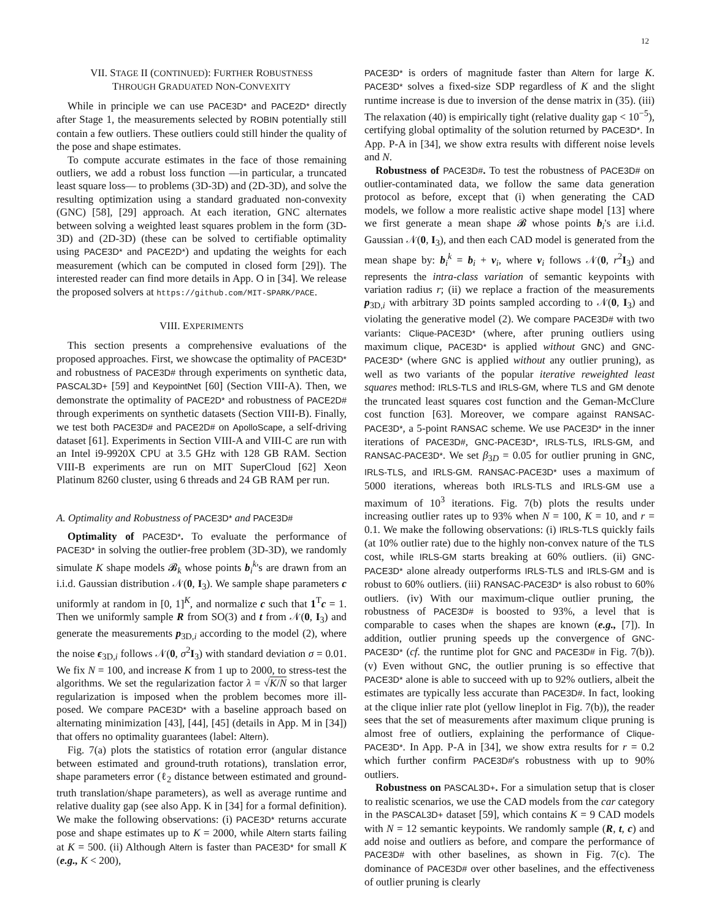12
VII. STAGE II (CONTINUED): FURTHER ROBUSTNESS
THROUGH GRADUATED NON-CONVEXITY
While in principle we can use PACE3D* and PACE2D* directly after Stage 1, the measurements selected by ROBIN potentially still contain a few outliers. These outliers could still hinder the quality of the pose and shape estimates.
To compute accurate estimates in the face of those remaining outliers, we add a robust loss function —in particular, a truncated least square loss— to problems (3D-3D) and (2D-3D), and solve the resulting optimization using a standard graduated non-convexity (GNC) [58], [29] approach. At each iteration, GNC alternates between solving a weighted least squares problem in the form (3D-3D) and (2D-3D) (these can be solved to certifiable optimality using PACE3D* and PACE2D*) and updating the weights for each measurement (which can be computed in closed form [29]). The interested reader can find more details in App. O in [34]. We release the proposed solvers at https://github.com/MIT-SPARK/PACE.
VIII. EXPERIMENTS
This section presents a comprehensive evaluations of the proposed approaches. First, we showcase the optimality of PACE3D* and robustness of PACE3D# through experiments on synthetic data, PASCAL3D+ [59] and KeypointNet [60] (Section VIII-A). Then, we demonstrate the optimality of PACE2D* and robustness of PACE2D# through experiments on synthetic datasets (Section VIII-B). Finally, we test both PACE3D# and PACE2D# on ApolloScape, a self-driving dataset [61]. Experiments in Section VIII-A and VIII-C are run with an Intel i9-9920X CPU at 3.5 GHz with 128 GB RAM. Section VIII-B experiments are run on MIT SuperCloud [62] Xeon Platinum 8260 cluster, using 6 threads and 24 GB RAM per run.
A. Optimality and Robustness of PACE3D* and PACE3D#
Optimality of PACE3D*. To evaluate the performance of PACE3D* in solving the outlier-free problem (3D-3D), we randomly simulate K shape models 𝓑<sub>k</sub> whose points b<sub>i</sub><sup>k</sup>'s are drawn from an i.i.d. Gaussian distribution 𝒩(0, I<sub>3</sub>). We sample shape parameters c uniformly at random in [0, 1]<sup>K</sup>, and normalize c such that 1<sup>T</sup>c = 1. Then we uniformly sample R from SO(3) and t from 𝒩(0, I<sub>3</sub>) and generate the measurements p<sub>3D,i</sub> according to the model (2), where the noise ϵ<sub>3D,i</sub> follows 𝒩(0, σ<sup>2</sup>I<sub>3</sub>) with standard deviation σ = 0.01. We fix N = 100, and increase K from 1 up to 2000, to stress-test the algorithms. We set the regularization factor λ = √K/N so that larger regularization is imposed when the problem becomes more ill-posed. We compare PACE3D* with a baseline approach based on alternating minimization [43], [44], [45] (details in App. M in [34]) that offers no optimality guarantees (label: Altern).
Fig. 7(a) plots the statistics of rotation error (angular distance between estimated and ground-truth rotations), translation error, shape parameters error (ℓ<sub>2</sub> distance between estimated and ground-truth translation/shape parameters), as well as average runtime and relative duality gap (see also App. K in [34] for a formal definition). We make the following observations: (i) PACE3D* returns accurate pose and shape estimates up to K = 2000, while Altern starts failing at K = 500. (ii) Although Altern is faster than PACE3D* for small K (e.g., K < 200),
PACE3D* is orders of magnitude faster than Altern for large K. PACE3D* solves a fixed-size SDP regardless of K and the slight runtime increase is due to inversion of the dense matrix in (35). (iii) The relaxation (40) is empirically tight (relative duality gap < 10<sup>−5</sup>), certifying global optimality of the solution returned by PACE3D*. In App. P-A in [34], we show extra results with different noise levels and N.
Robustness of PACE3D#. To test the robustness of PACE3D# on outlier-contaminated data, we follow the same data generation protocol as before, except that (i) when generating the CAD models, we follow a more realistic active shape model [13] where we first generate a mean shape 𝓑 whose points b<sub>i</sub>'s are i.i.d. Gaussian 𝒩(0, I<sub>3</sub>), and then each CAD model is generated from the mean shape by: b<sub>i</sub><sup>k</sup> = b<sub>i</sub> + v<sub>i</sub>, where v<sub>i</sub> follows 𝒩(0, r<sup>2</sup>I<sub>3</sub>) and represents the intra-class variation of semantic keypoints with variation radius r; (ii) we replace a fraction of the measurements p<sub>3D,i</sub> with arbitrary 3D points sampled according to 𝒩(0, I<sub>3</sub>) and violating the generative model (2). We compare PACE3D# with two variants: Clique-PACE3D* (where, after pruning outliers using maximum clique, PACE3D* is applied without GNC) and GNC-PACE3D* (where GNC is applied without any outlier pruning), as well as two variants of the popular iterative reweighted least squares method: IRLS-TLS and IRLS-GM, where TLS and GM denote the truncated least squares cost function and the Geman-McClure cost function [63]. Moreover, we compare against RANSAC-PACE3D*, a 5-point RANSAC scheme. We use PACE3D* in the inner iterations of PACE3D#, GNC-PACE3D*, IRLS-TLS, IRLS-GM, and RANSAC-PACE3D*. We set β<sub>3D</sub> = 0.05 for outlier pruning in GNC, IRLS-TLS, and IRLS-GM. RANSAC-PACE3D* uses a maximum of 5000 iterations, whereas both IRLS-TLS and IRLS-GM use a maximum of 10<sup>3</sup> iterations. Fig. 7(b) plots the results under increasing outlier rates up to 93% when N = 100, K = 10, and r = 0.1. We make the following observations: (i) IRLS-TLS quickly fails (at 10% outlier rate) due to the highly non-convex nature of the TLS cost, while IRLS-GM starts breaking at 60% outliers. (ii) GNC-PACE3D* alone already outperforms IRLS-TLS and IRLS-GM and is robust to 60% outliers. (iii) RANSAC-PACE3D* is also robust to 60% outliers. (iv) With our maximum-clique outlier pruning, the robustness of PACE3D# is boosted to 93%, a level that is comparable to cases when the shapes are known (e.g., [7]). In addition, outlier pruning speeds up the convergence of GNC-PACE3D* (cf. the runtime plot for GNC and PACE3D# in Fig. 7(b)). (v) Even without GNC, the outlier pruning is so effective that PACE3D* alone is able to succeed with up to 92% outliers, albeit the estimates are typically less accurate than PACE3D#. In fact, looking at the clique inlier rate plot (yellow lineplot in Fig. 7(b)), the reader sees that the set of measurements after maximum clique pruning is almost free of outliers, explaining the performance of Clique-PACE3D*. In App. P-A in [34], we show extra results for r = 0.2 which further confirm PACE3D#'s robustness with up to 90% outliers.
Robustness on PASCAL3D+. For a simulation setup that is closer to realistic scenarios, we use the CAD models from the car category in the PASCAL3D+ dataset [59], which contains K = 9 CAD models with N = 12 semantic keypoints. We randomly sample (R, t, c) and add noise and outliers as before, and compare the performance of PACE3D# with other baselines, as shown in Fig. 7(c). The dominance of PACE3D# over other baselines, and the effectiveness of outlier pruning is clearly